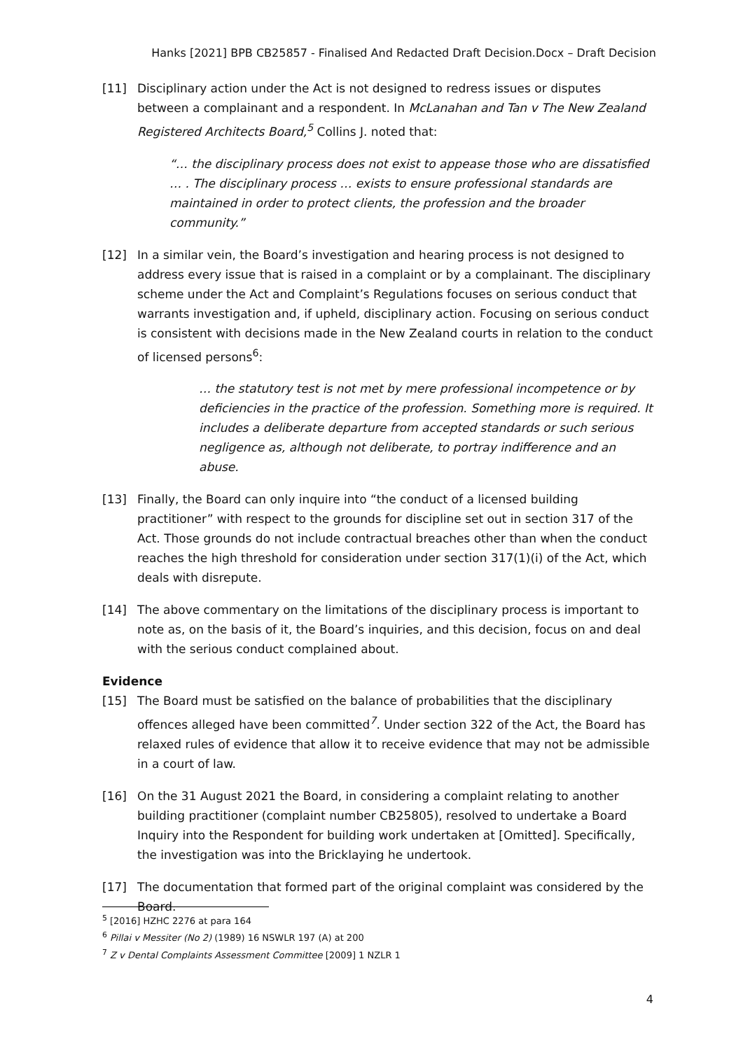Hanks [2021] BPB CB25857 - Finalised And Redacted Draft Decision.Docx – Draft Decision
[11] Disciplinary action under the Act is not designed to redress issues or disputes between a complainant and a respondent. In McLanahan and Tan v The New Zealand Registered Architects Board,<sup>5</sup> Collins J. noted that:
“… the disciplinary process does not exist to appease those who are dissatisfied … . The disciplinary process … exists to ensure professional standards are maintained in order to protect clients, the profession and the broader community.”
[12] In a similar vein, the Board’s investigation and hearing process is not designed to address every issue that is raised in a complaint or by a complainant. The disciplinary scheme under the Act and Complaint’s Regulations focuses on serious conduct that warrants investigation and, if upheld, disciplinary action. Focusing on serious conduct is consistent with decisions made in the New Zealand courts in relation to the conduct of licensed persons<sup>6</sup>:
… the statutory test is not met by mere professional incompetence or by deficiencies in the practice of the profession. Something more is required. It includes a deliberate departure from accepted standards or such serious negligence as, although not deliberate, to portray indifference and an abuse.
[13] Finally, the Board can only inquire into “the conduct of a licensed building practitioner” with respect to the grounds for discipline set out in section 317 of the Act. Those grounds do not include contractual breaches other than when the conduct reaches the high threshold for consideration under section 317(1)(i) of the Act, which deals with disrepute.
[14] The above commentary on the limitations of the disciplinary process is important to note as, on the basis of it, the Board’s inquiries, and this decision, focus on and deal with the serious conduct complained about.
Evidence
[15] The Board must be satisfied on the balance of probabilities that the disciplinary offences alleged have been committed<sup>7</sup>. Under section 322 of the Act, the Board has relaxed rules of evidence that allow it to receive evidence that may not be admissible in a court of law.
[16] On the 31 August 2021 the Board, in considering a complaint relating to another building practitioner (complaint number CB25805), resolved to undertake a Board Inquiry into the Respondent for building work undertaken at [Omitted]. Specifically, the investigation was into the Bricklaying he undertook.
[17] The documentation that formed part of the original complaint was considered by the Board.
<sup>5</sup> [2016] HZHC 2276 at para 164
<sup>6</sup> Pillai v Messiter (No 2) (1989) 16 NSWLR 197 (A) at 200
<sup>7</sup> Z v Dental Complaints Assessment Committee [2009] 1 NZLR 1
4